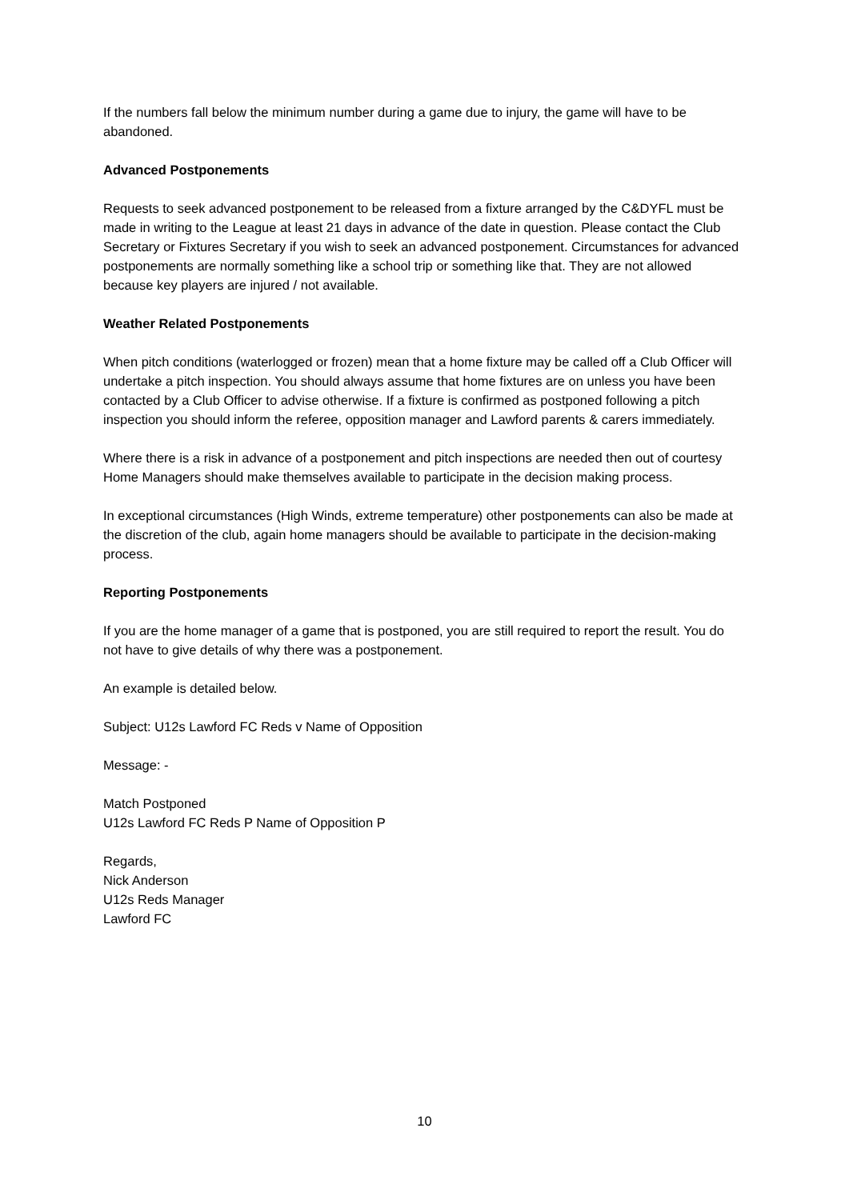If the numbers fall below the minimum number during a game due to injury, the game will have to be abandoned.
Advanced Postponements
Requests to seek advanced postponement to be released from a fixture arranged by the C&DYFL must be made in writing to the League at least 21 days in advance of the date in question. Please contact the Club Secretary or Fixtures Secretary if you wish to seek an advanced postponement. Circumstances for advanced postponements are normally something like a school trip or something like that. They are not allowed because key players are injured / not available.
Weather Related Postponements
When pitch conditions (waterlogged or frozen) mean that a home fixture may be called off a Club Officer will undertake a pitch inspection. You should always assume that home fixtures are on unless you have been contacted by a Club Officer to advise otherwise. If a fixture is confirmed as postponed following a pitch inspection you should inform the referee, opposition manager and Lawford parents & carers immediately.
Where there is a risk in advance of a postponement and pitch inspections are needed then out of courtesy Home Managers should make themselves available to participate in the decision making process.
In exceptional circumstances (High Winds, extreme temperature) other postponements can also be made at the discretion of the club, again home managers should be available to participate in the decision-making process.
Reporting Postponements
If you are the home manager of a game that is postponed, you are still required to report the result. You do not have to give details of why there was a postponement.
An example is detailed below.
Subject: U12s Lawford FC Reds v Name of Opposition
Message: -
Match Postponed
U12s Lawford FC Reds P Name of Opposition P
Regards,
Nick Anderson
U12s Reds Manager
Lawford FC
10